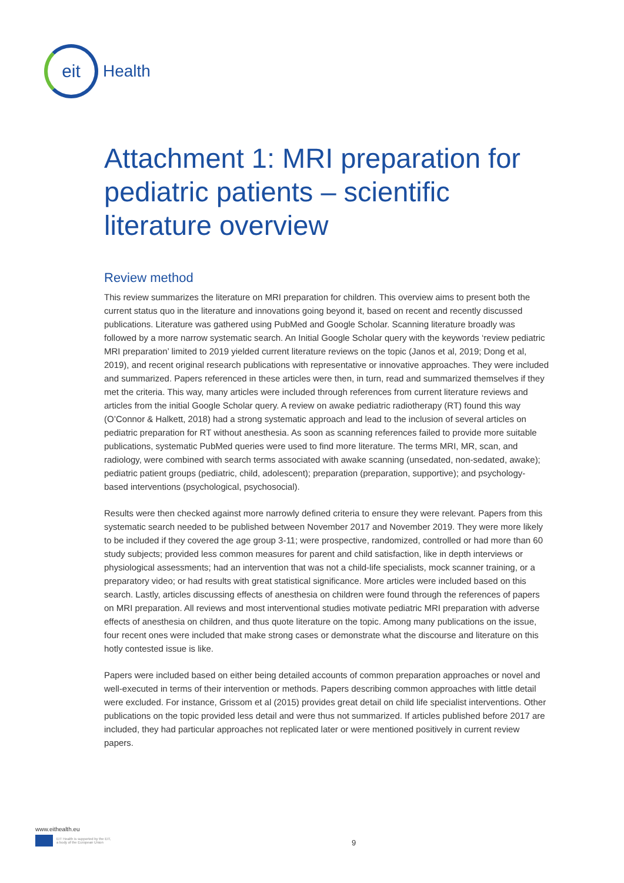eit
Health
Attachment 1: MRI preparation for pediatric patients – scientific literature overview
Review method
This review summarizes the literature on MRI preparation for children. This overview aims to present both the current status quo in the literature and innovations going beyond it, based on recent and recently discussed publications. Literature was gathered using PubMed and Google Scholar. Scanning literature broadly was followed by a more narrow systematic search. An Initial Google Scholar query with the keywords ‘review pediatric MRI preparation’ limited to 2019 yielded current literature reviews on the topic (Janos et al, 2019; Dong et al, 2019), and recent original research publications with representative or innovative approaches. They were included and summarized. Papers referenced in these articles were then, in turn, read and summarized themselves if they met the criteria. This way, many articles were included through references from current literature reviews and articles from the initial Google Scholar query. A review on awake pediatric radiotherapy (RT) found this way (O’Connor & Halkett, 2018) had a strong systematic approach and lead to the inclusion of several articles on pediatric preparation for RT without anesthesia. As soon as scanning references failed to provide more suitable publications, systematic PubMed queries were used to find more literature. The terms MRI, MR, scan, and radiology, were combined with search terms associated with awake scanning (unsedated, non-sedated, awake); pediatric patient groups (pediatric, child, adolescent); preparation (preparation, supportive); and psychology-based interventions (psychological, psychosocial).
Results were then checked against more narrowly defined criteria to ensure they were relevant. Papers from this systematic search needed to be published between November 2017 and November 2019. They were more likely to be included if they covered the age group 3-11; were prospective, randomized, controlled or had more than 60 study subjects; provided less common measures for parent and child satisfaction, like in depth interviews or physiological assessments; had an intervention that was not a child-life specialists, mock scanner training, or a preparatory video; or had results with great statistical significance. More articles were included based on this search. Lastly, articles discussing effects of anesthesia on children were found through the references of papers on MRI preparation. All reviews and most interventional studies motivate pediatric MRI preparation with adverse effects of anesthesia on children, and thus quote literature on the topic. Among many publications on the issue, four recent ones were included that make strong cases or demonstrate what the discourse and literature on this hotly contested issue is like.
Papers were included based on either being detailed accounts of common preparation approaches or novel and well-executed in terms of their intervention or methods. Papers describing common approaches with little detail were excluded. For instance, Grissom et al (2015) provides great detail on child life specialist interventions. Other publications on the topic provided less detail and were thus not summarized. If articles published before 2017 are included, they had particular approaches not replicated later or were mentioned positively in current review papers.
www.eithealth.eu
EIT Health is supported by the EIT,
a body of the European Union
9